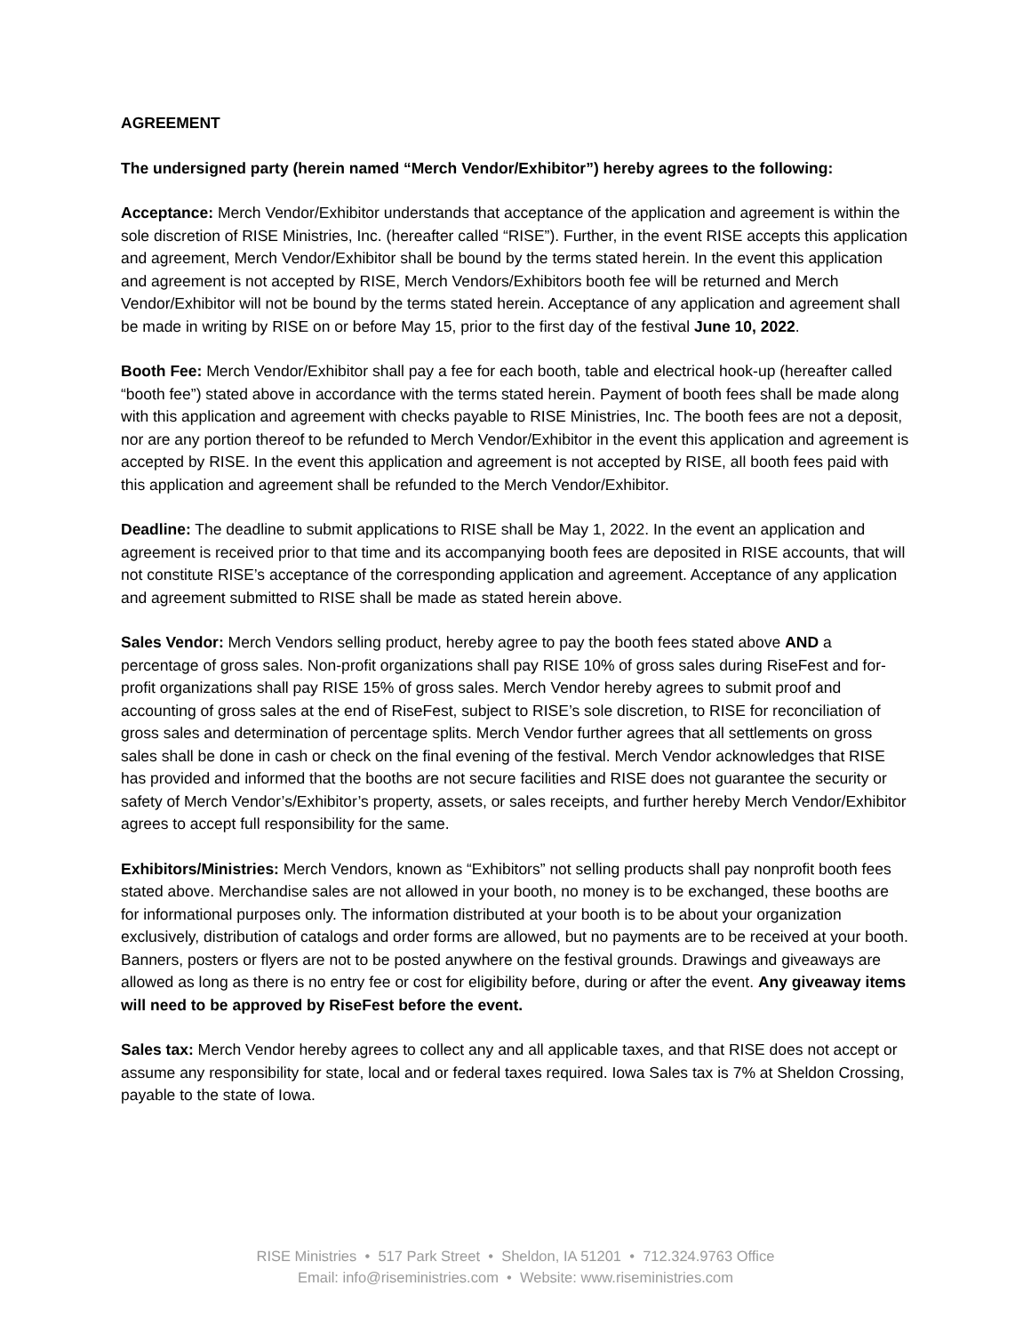AGREEMENT
The undersigned party (herein named “Merch Vendor/Exhibitor”) hereby agrees to the following:
Acceptance: Merch Vendor/Exhibitor understands that acceptance of the application and agreement is within the sole discretion of RISE Ministries, Inc. (hereafter called “RISE”). Further, in the event RISE accepts this application and agreement, Merch Vendor/Exhibitor shall be bound by the terms stated herein. In the event this application and agreement is not accepted by RISE, Merch Vendors/Exhibitors booth fee will be returned and Merch Vendor/Exhibitor will not be bound by the terms stated herein. Acceptance of any application and agreement shall be made in writing by RISE on or before May 15, prior to the first day of the festival June 10, 2022.
Booth Fee: Merch Vendor/Exhibitor shall pay a fee for each booth, table and electrical hook-up (hereafter called “booth fee”) stated above in accordance with the terms stated herein. Payment of booth fees shall be made along with this application and agreement with checks payable to RISE Ministries, Inc. The booth fees are not a deposit, nor are any portion thereof to be refunded to Merch Vendor/Exhibitor in the event this application and agreement is accepted by RISE. In the event this application and agreement is not accepted by RISE, all booth fees paid with this application and agreement shall be refunded to the Merch Vendor/Exhibitor.
Deadline: The deadline to submit applications to RISE shall be May 1, 2022. In the event an application and agreement is received prior to that time and its accompanying booth fees are deposited in RISE accounts, that will not constitute RISE’s acceptance of the corresponding application and agreement. Acceptance of any application and agreement submitted to RISE shall be made as stated herein above.
Sales Vendor: Merch Vendors selling product, hereby agree to pay the booth fees stated above AND a percentage of gross sales. Non-profit organizations shall pay RISE 10% of gross sales during RiseFest and for-profit organizations shall pay RISE 15% of gross sales. Merch Vendor hereby agrees to submit proof and accounting of gross sales at the end of RiseFest, subject to RISE’s sole discretion, to RISE for reconciliation of gross sales and determination of percentage splits. Merch Vendor further agrees that all settlements on gross sales shall be done in cash or check on the final evening of the festival. Merch Vendor acknowledges that RISE has provided and informed that the booths are not secure facilities and RISE does not guarantee the security or safety of Merch Vendor’s/Exhibitor’s property, assets, or sales receipts, and further hereby Merch Vendor/Exhibitor agrees to accept full responsibility for the same.
Exhibitors/Ministries: Merch Vendors, known as “Exhibitors” not selling products shall pay nonprofit booth fees stated above. Merchandise sales are not allowed in your booth, no money is to be exchanged, these booths are for informational purposes only. The information distributed at your booth is to be about your organization exclusively, distribution of catalogs and order forms are allowed, but no payments are to be received at your booth. Banners, posters or flyers are not to be posted anywhere on the festival grounds. Drawings and giveaways are allowed as long as there is no entry fee or cost for eligibility before, during or after the event. Any giveaway items will need to be approved by RiseFest before the event.
Sales tax: Merch Vendor hereby agrees to collect any and all applicable taxes, and that RISE does not accept or assume any responsibility for state, local and or federal taxes required. Iowa Sales tax is 7% at Sheldon Crossing, payable to the state of Iowa.
RISE Ministries • 517 Park Street • Sheldon, IA 51201 • 712.324.9763 Office
Email: info@riseministries.com • Website: www.riseministries.com